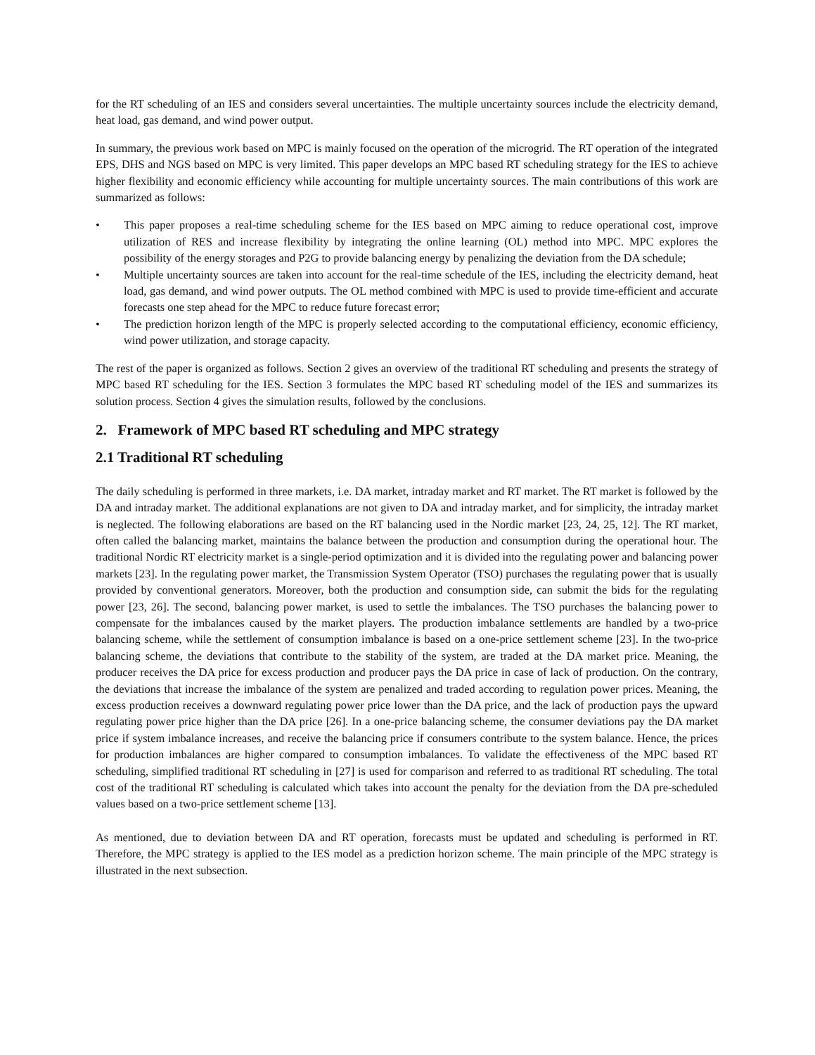for the RT scheduling of an IES and considers several uncertainties. The multiple uncertainty sources include the electricity demand, heat load, gas demand, and wind power output.
In summary, the previous work based on MPC is mainly focused on the operation of the microgrid. The RT operation of the integrated EPS, DHS and NGS based on MPC is very limited. This paper develops an MPC based RT scheduling strategy for the IES to achieve higher flexibility and economic efficiency while accounting for multiple uncertainty sources. The main contributions of this work are summarized as follows:
• This paper proposes a real-time scheduling scheme for the IES based on MPC aiming to reduce operational cost, improve utilization of RES and increase flexibility by integrating the online learning (OL) method into MPC. MPC explores the possibility of the energy storages and P2G to provide balancing energy by penalizing the deviation from the DA schedule;
• Multiple uncertainty sources are taken into account for the real-time schedule of the IES, including the electricity demand, heat load, gas demand, and wind power outputs. The OL method combined with MPC is used to provide time-efficient and accurate forecasts one step ahead for the MPC to reduce future forecast error;
• The prediction horizon length of the MPC is properly selected according to the computational efficiency, economic efficiency, wind power utilization, and storage capacity.
The rest of the paper is organized as follows. Section 2 gives an overview of the traditional RT scheduling and presents the strategy of MPC based RT scheduling for the IES. Section 3 formulates the MPC based RT scheduling model of the IES and summarizes its solution process. Section 4 gives the simulation results, followed by the conclusions.
2. Framework of MPC based RT scheduling and MPC strategy
2.1 Traditional RT scheduling
The daily scheduling is performed in three markets, i.e. DA market, intraday market and RT market. The RT market is followed by the DA and intraday market. The additional explanations are not given to DA and intraday market, and for simplicity, the intraday market is neglected. The following elaborations are based on the RT balancing used in the Nordic market [23, 24, 25, 12]. The RT market, often called the balancing market, maintains the balance between the production and consumption during the operational hour. The traditional Nordic RT electricity market is a single-period optimization and it is divided into the regulating power and balancing power markets [23]. In the regulating power market, the Transmission System Operator (TSO) purchases the regulating power that is usually provided by conventional generators. Moreover, both the production and consumption side, can submit the bids for the regulating power [23, 26]. The second, balancing power market, is used to settle the imbalances. The TSO purchases the balancing power to compensate for the imbalances caused by the market players. The production imbalance settlements are handled by a two-price balancing scheme, while the settlement of consumption imbalance is based on a one-price settlement scheme [23]. In the two-price balancing scheme, the deviations that contribute to the stability of the system, are traded at the DA market price. Meaning, the producer receives the DA price for excess production and producer pays the DA price in case of lack of production. On the contrary, the deviations that increase the imbalance of the system are penalized and traded according to regulation power prices. Meaning, the excess production receives a downward regulating power price lower than the DA price, and the lack of production pays the upward regulating power price higher than the DA price [26]. In a one-price balancing scheme, the consumer deviations pay the DA market price if system imbalance increases, and receive the balancing price if consumers contribute to the system balance. Hence, the prices for production imbalances are higher compared to consumption imbalances. To validate the effectiveness of the MPC based RT scheduling, simplified traditional RT scheduling in [27] is used for comparison and referred to as traditional RT scheduling. The total cost of the traditional RT scheduling is calculated which takes into account the penalty for the deviation from the DA pre-scheduled values based on a two-price settlement scheme [13].
As mentioned, due to deviation between DA and RT operation, forecasts must be updated and scheduling is performed in RT. Therefore, the MPC strategy is applied to the IES model as a prediction horizon scheme. The main principle of the MPC strategy is illustrated in the next subsection.